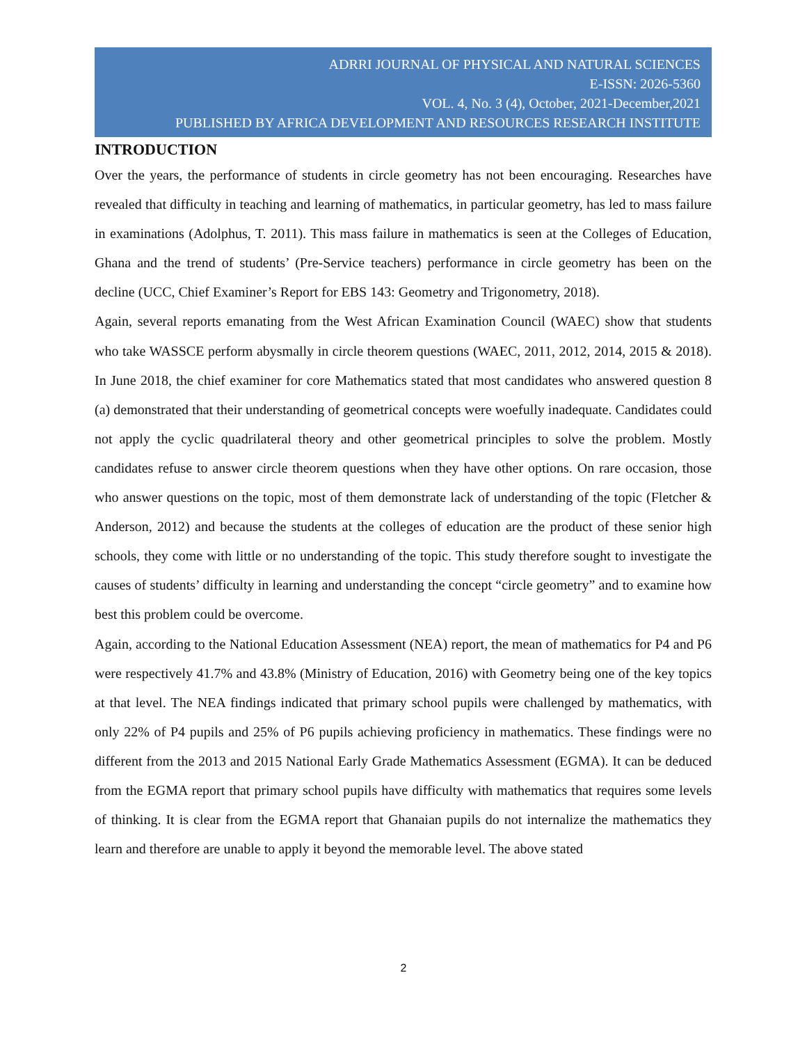ADRRI JOURNAL OF PHYSICAL AND NATURAL SCIENCES
E-ISSN: 2026-5360
VOL. 4, No. 3 (4), October, 2021-December,2021
PUBLISHED BY AFRICA DEVELOPMENT AND RESOURCES RESEARCH INSTITUTE
INTRODUCTION
Over the years, the performance of students in circle geometry has not been encouraging. Researches have revealed that difficulty in teaching and learning of mathematics, in particular geometry, has led to mass failure in examinations (Adolphus, T. 2011). This mass failure in mathematics is seen at the Colleges of Education, Ghana and the trend of students’ (Pre-Service teachers) performance in circle geometry has been on the decline (UCC, Chief Examiner’s Report for EBS 143: Geometry and Trigonometry, 2018).
Again, several reports emanating from the West African Examination Council (WAEC) show that students who take WASSCE perform abysmally in circle theorem questions (WAEC, 2011, 2012, 2014, 2015 & 2018). In June 2018, the chief examiner for core Mathematics stated that most candidates who answered question 8 (a) demonstrated that their understanding of geometrical concepts were woefully inadequate. Candidates could not apply the cyclic quadrilateral theory and other geometrical principles to solve the problem. Mostly candidates refuse to answer circle theorem questions when they have other options. On rare occasion, those who answer questions on the topic, most of them demonstrate lack of understanding of the topic (Fletcher & Anderson, 2012) and because the students at the colleges of education are the product of these senior high schools, they come with little or no understanding of the topic. This study therefore sought to investigate the causes of students’ difficulty in learning and understanding the concept “circle geometry” and to examine how best this problem could be overcome.
Again, according to the National Education Assessment (NEA) report, the mean of mathematics for P4 and P6 were respectively 41.7% and 43.8% (Ministry of Education, 2016) with Geometry being one of the key topics at that level. The NEA findings indicated that primary school pupils were challenged by mathematics, with only 22% of P4 pupils and 25% of P6 pupils achieving proficiency in mathematics. These findings were no different from the 2013 and 2015 National Early Grade Mathematics Assessment (EGMA). It can be deduced from the EGMA report that primary school pupils have difficulty with mathematics that requires some levels of thinking. It is clear from the EGMA report that Ghanaian pupils do not internalize the mathematics they learn and therefore are unable to apply it beyond the memorable level. The above stated
2